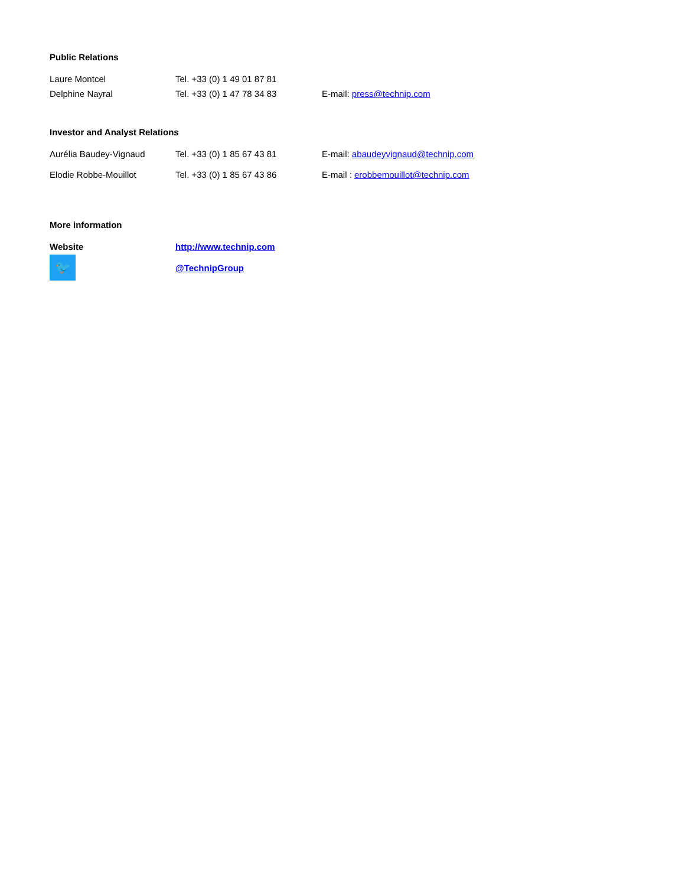Public Relations
| Laure Montcel | Tel. +33 (0) 1 49 01 87 81 | |
| Delphine Nayral | Tel. +33 (0) 1 47 78 34 83 | E-mail: press@technip.com |
Investor and Analyst Relations
| Aurélia Baudey-Vignaud | Tel. +33 (0) 1 85 67 43 81 | E-mail: abaudeyvignaud@technip.com |
| Elodie Robbe-Mouillot | Tel. +33 (0) 1 85 67 43 86 | E-mail : erobbemouillot@technip.com |
More information
| Website | http://www.technip.com |
| 🐦 | @TechnipGroup |